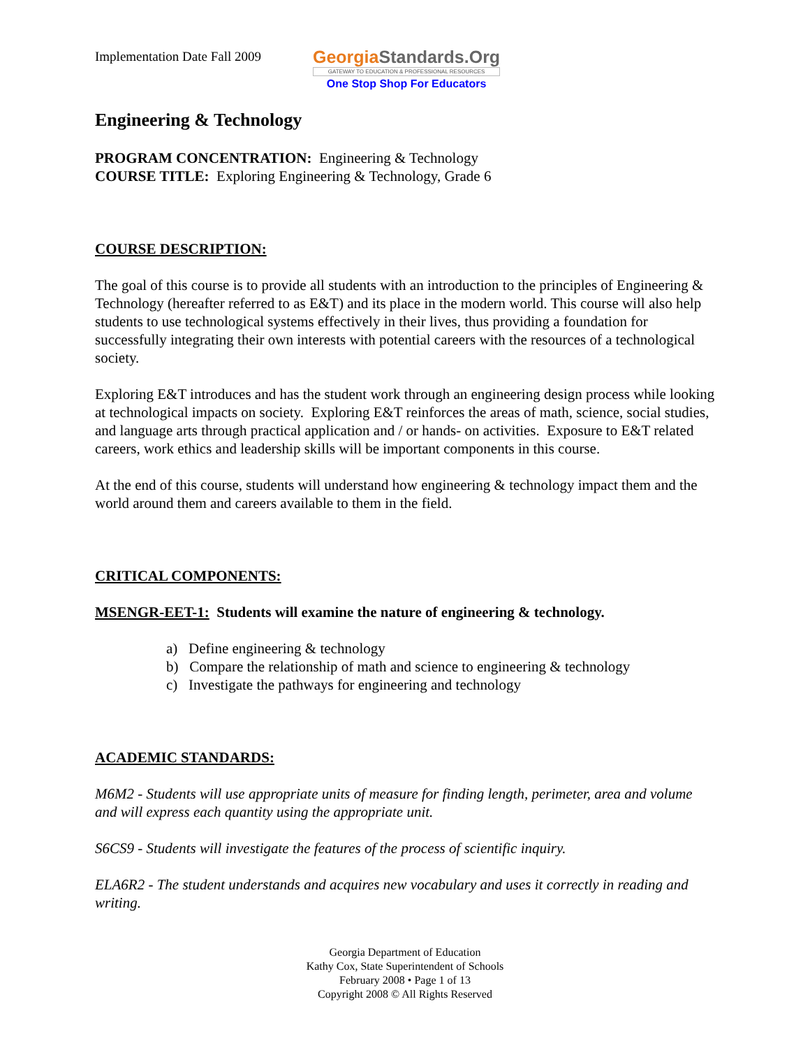Implementation Date Fall 2009
GeorgiaStandards.Org
GATEWAY TO EDUCATION & PROFESSIONAL RESOURCES
One Stop Shop For Educators
Engineering & Technology
PROGRAM CONCENTRATION: Engineering & Technology
COURSE TITLE: Exploring Engineering & Technology, Grade 6
COURSE DESCRIPTION:
The goal of this course is to provide all students with an introduction to the principles of Engineering & Technology (hereafter referred to as E&T) and its place in the modern world. This course will also help students to use technological systems effectively in their lives, thus providing a foundation for successfully integrating their own interests with potential careers with the resources of a technological society.
Exploring E&T introduces and has the student work through an engineering design process while looking at technological impacts on society. Exploring E&T reinforces the areas of math, science, social studies, and language arts through practical application and / or hands- on activities. Exposure to E&T related careers, work ethics and leadership skills will be important components in this course.
At the end of this course, students will understand how engineering & technology impact them and the world around them and careers available to them in the field.
CRITICAL COMPONENTS:
MSENGR-EET-1: Students will examine the nature of engineering & technology.
a) Define engineering & technology
b) Compare the relationship of math and science to engineering & technology
c) Investigate the pathways for engineering and technology
ACADEMIC STANDARDS:
M6M2 - Students will use appropriate units of measure for finding length, perimeter, area and volume and will express each quantity using the appropriate unit.
S6CS9 - Students will investigate the features of the process of scientific inquiry.
ELA6R2 - The student understands and acquires new vocabulary and uses it correctly in reading and writing.
Georgia Department of Education
Kathy Cox, State Superintendent of Schools
February 2008 • Page 1 of 13
Copyright 2008 © All Rights Reserved